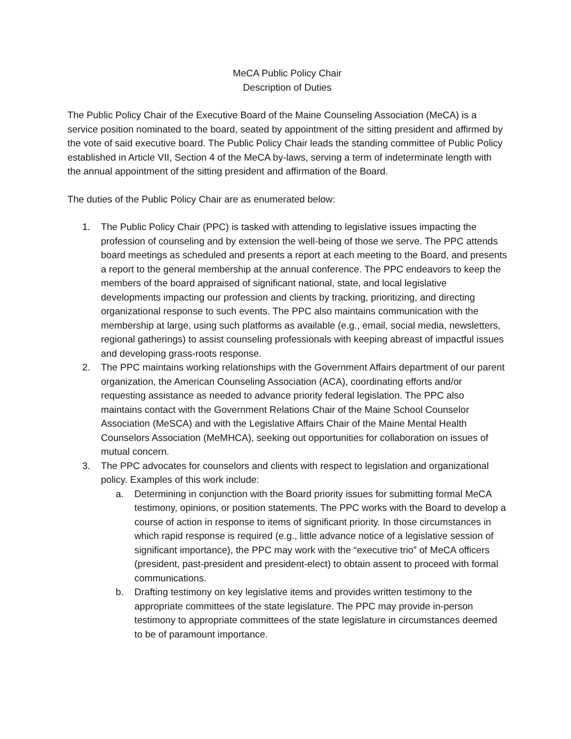MeCA Public Policy Chair
Description of Duties
The Public Policy Chair of the Executive Board of the Maine Counseling Association (MeCA) is a service position nominated to the board, seated by appointment of the sitting president and affirmed by the vote of said executive board. The Public Policy Chair leads the standing committee of Public Policy established in Article VII, Section 4 of the MeCA by-laws, serving a term of indeterminate length with the annual appointment of the sitting president and affirmation of the Board.
The duties of the Public Policy Chair are as enumerated below:
1. The Public Policy Chair (PPC) is tasked with attending to legislative issues impacting the profession of counseling and by extension the well-being of those we serve. The PPC attends board meetings as scheduled and presents a report at each meeting to the Board, and presents a report to the general membership at the annual conference. The PPC endeavors to keep the members of the board appraised of significant national, state, and local legislative developments impacting our profession and clients by tracking, prioritizing, and directing organizational response to such events. The PPC also maintains communication with the membership at large, using such platforms as available (e.g., email, social media, newsletters, regional gatherings) to assist counseling professionals with keeping abreast of impactful issues and developing grass-roots response.
2. The PPC maintains working relationships with the Government Affairs department of our parent organization, the American Counseling Association (ACA), coordinating efforts and/or requesting assistance as needed to advance priority federal legislation. The PPC also maintains contact with the Government Relations Chair of the Maine School Counselor Association (MeSCA) and with the Legislative Affairs Chair of the Maine Mental Health Counselors Association (MeMHCA), seeking out opportunities for collaboration on issues of mutual concern.
3. The PPC advocates for counselors and clients with respect to legislation and organizational policy. Examples of this work include:
a. Determining in conjunction with the Board priority issues for submitting formal MeCA testimony, opinions, or position statements. The PPC works with the Board to develop a course of action in response to items of significant priority. In those circumstances in which rapid response is required (e.g., little advance notice of a legislative session of significant importance), the PPC may work with the “executive trio” of MeCA officers (president, past-president and president-elect) to obtain assent to proceed with formal communications.
b. Drafting testimony on key legislative items and provides written testimony to the appropriate committees of the state legislature. The PPC may provide in-person testimony to appropriate committees of the state legislature in circumstances deemed to be of paramount importance.